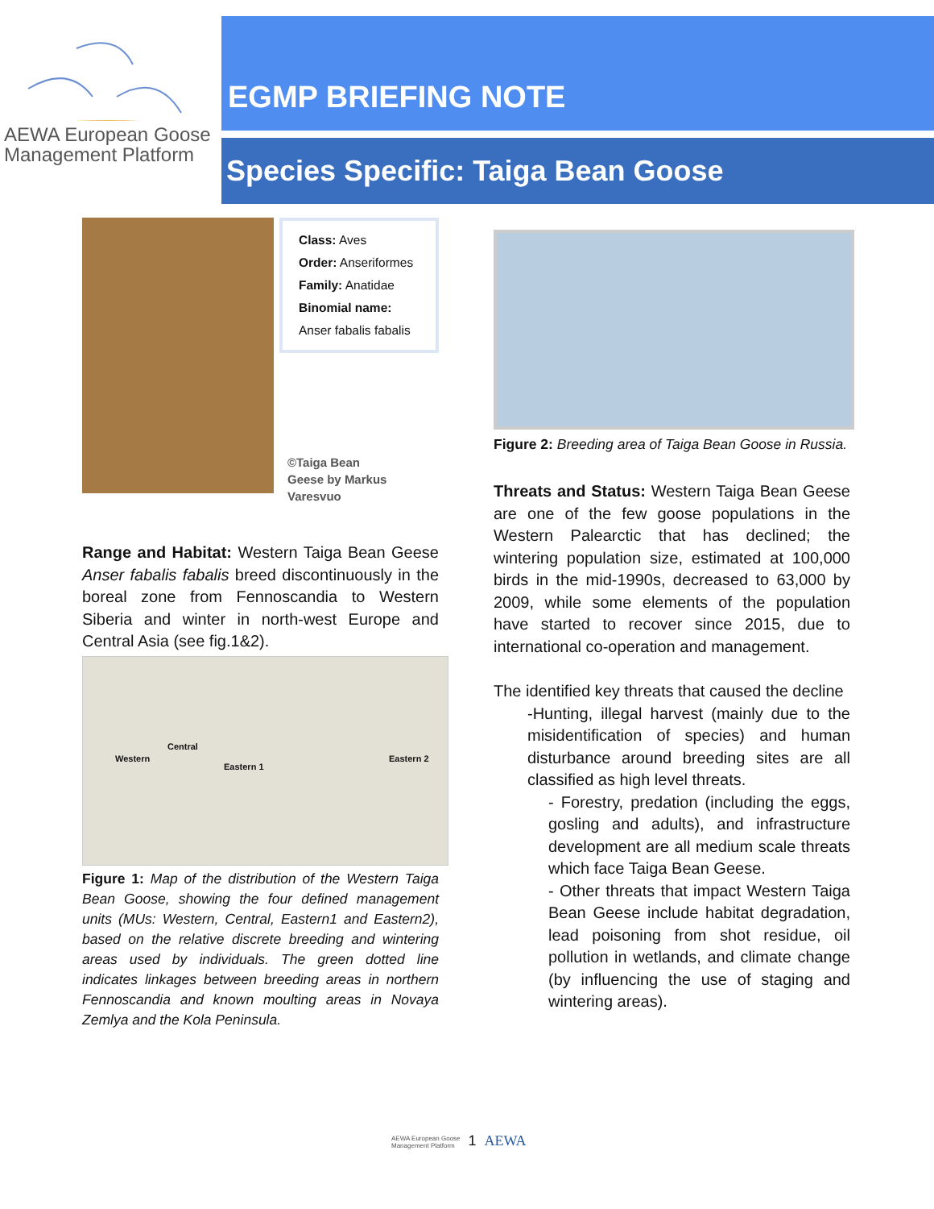AEWA European Goose
Management Platform
EGMP BRIEFING NOTE
Species Specific: Taiga Bean Goose
Class: Aves
Order: Anseriformes
Family: Anatidae
Binomial name:
Anser fabalis fabalis
©Taiga Bean Geese by Markus Varesvuo
Range and Habitat: Western Taiga Bean Geese Anser fabalis fabalis breed discontinuously in the boreal zone from Fennoscandia to Western Siberia and winter in north-west Europe and Central Asia (see fig.1&2).
Western
Central
Eastern 1
Eastern 2
Figure 1: Map of the distribution of the Western Taiga Bean Goose, showing the four defined management units (MUs: Western, Central, Eastern1 and Eastern2), based on the relative discrete breeding and wintering areas used by individuals. The green dotted line indicates linkages between breeding areas in northern Fennoscandia and known moulting areas in Novaya Zemlya and the Kola Peninsula.
Figure 2: Breeding area of Taiga Bean Goose in Russia.
Threats and Status: Western Taiga Bean Geese are one of the few goose populations in the Western Palearctic that has declined; the wintering population size, estimated at 100,000 birds in the mid-1990s, decreased to 63,000 by 2009, while some elements of the population have started to recover since 2015, due to international co-operation and management.
The identified key threats that caused the decline
-Hunting, illegal harvest (mainly due to the misidentification of species) and human disturbance around breeding sites are all classified as high level threats.
- Forestry, predation (including the eggs, gosling and adults), and infrastructure development are all medium scale threats which face Taiga Bean Geese.
- Other threats that impact Western Taiga Bean Geese include habitat degradation, lead poisoning from shot residue, oil pollution in wetlands, and climate change (by influencing the use of staging and wintering areas).
AEWA European Goose
Management Platform
1
AEWA